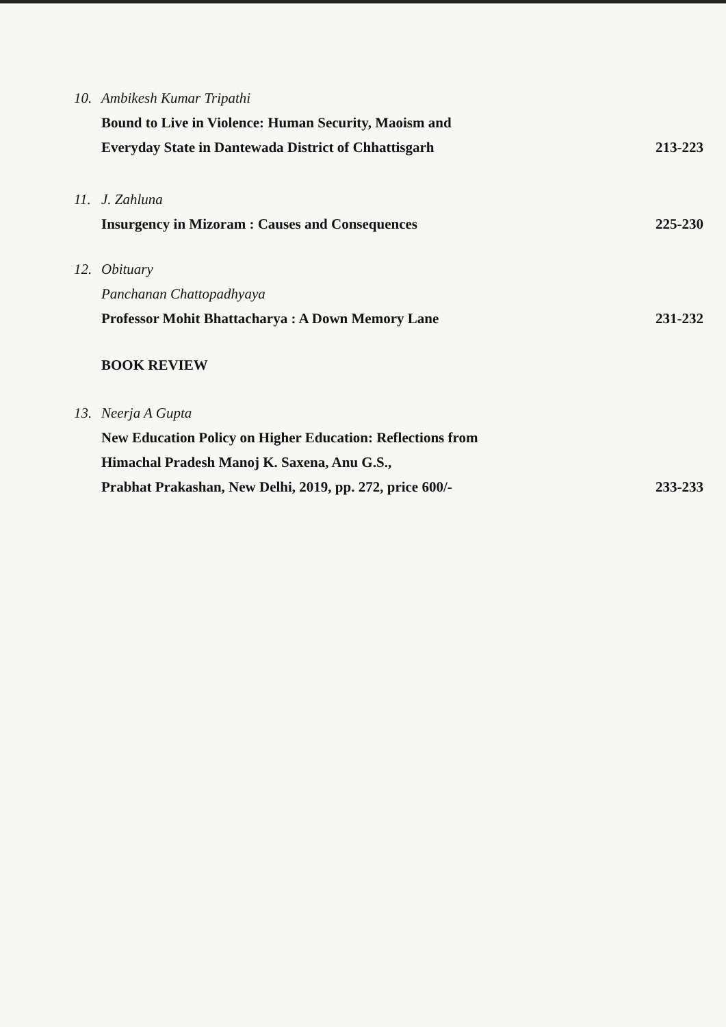10. Ambikesh Kumar Tripathi
Bound to Live in Violence: Human Security, Maoism and
Everyday State in Dantewada District of Chhattisgarh
213-223
11. J. Zahluna
Insurgency in Mizoram : Causes and Consequences
225-230
12. Obituary
Panchanan Chattopadhyaya
Professor Mohit Bhattacharya : A Down Memory Lane
231-232
BOOK REVIEW
13. Neerja A Gupta
New Education Policy on Higher Education: Reflections from
Himachal Pradesh Manoj K. Saxena, Anu G.S.,
Prabhat Prakashan, New Delhi, 2019, pp. 272, price 600/-
233-233